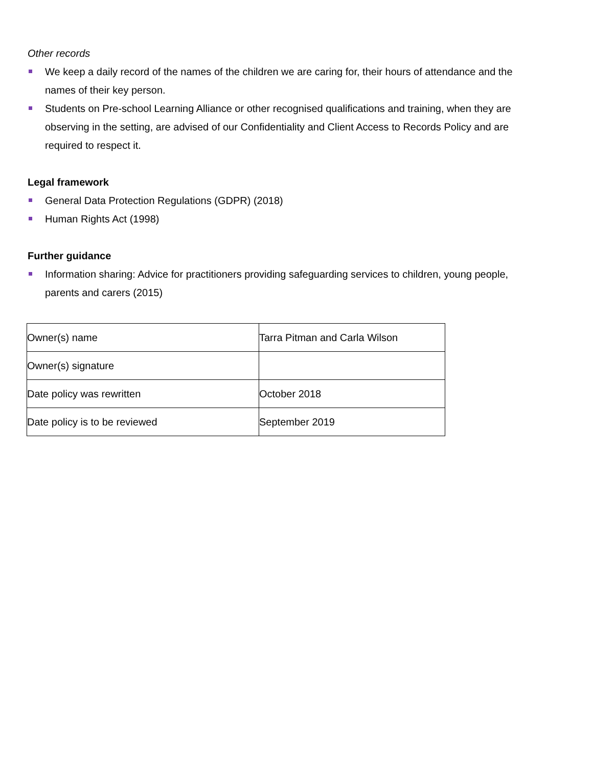Other records
We keep a daily record of the names of the children we are caring for, their hours of attendance and the names of their key person.
Students on Pre-school Learning Alliance or other recognised qualifications and training, when they are observing in the setting, are advised of our Confidentiality and Client Access to Records Policy and are required to respect it.
Legal framework
General Data Protection Regulations (GDPR) (2018)
Human Rights Act (1998)
Further guidance
Information sharing: Advice for practitioners providing safeguarding services to children, young people, parents and carers (2015)
| Owner(s) name | Tarra Pitman and Carla Wilson |
| Owner(s) signature | |
| Date policy was rewritten | October 2018 |
| Date policy is to be reviewed | September 2019 |